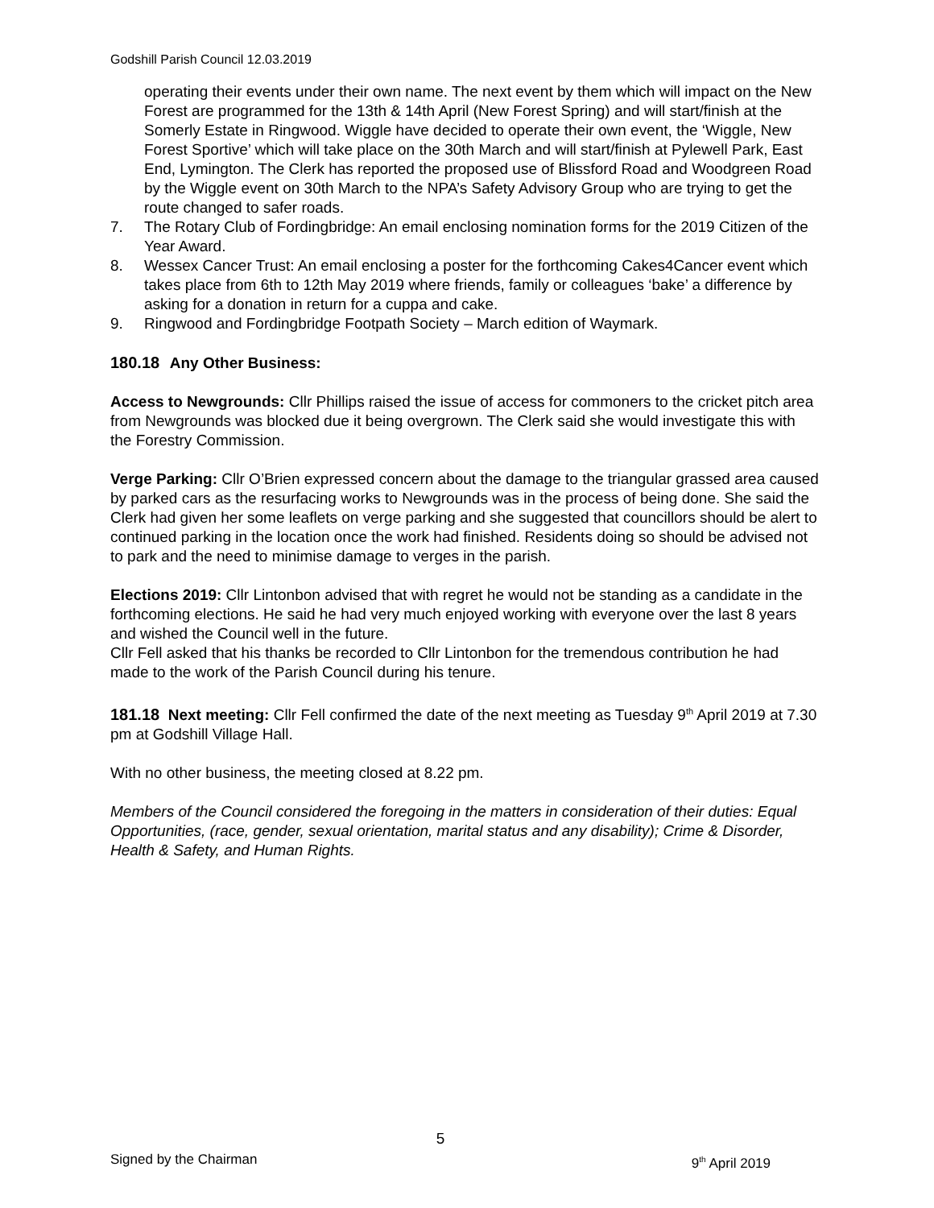Godshill Parish Council 12.03.2019
operating their events under their own name. The next event by them which will impact on the New Forest are programmed for the 13th & 14th April (New Forest Spring) and will start/finish at the Somerly Estate in Ringwood. Wiggle have decided to operate their own event, the ‘Wiggle, New Forest Sportive’ which will take place on the 30th March and will start/finish at Pylewell Park, East End, Lymington. The Clerk has reported the proposed use of Blissford Road and Woodgreen Road by the Wiggle event on 30th March to the NPA’s Safety Advisory Group who are trying to get the route changed to safer roads.
7. The Rotary Club of Fordingbridge: An email enclosing nomination forms for the 2019 Citizen of the Year Award.
8. Wessex Cancer Trust: An email enclosing a poster for the forthcoming Cakes4Cancer event which takes place from 6th to 12th May 2019 where friends, family or colleagues ‘bake’ a difference by asking for a donation in return for a cuppa and cake.
9. Ringwood and Fordingbridge Footpath Society – March edition of Waymark.
180.18 Any Other Business:
Access to Newgrounds: Cllr Phillips raised the issue of access for commoners to the cricket pitch area from Newgrounds was blocked due it being overgrown. The Clerk said she would investigate this with the Forestry Commission.
Verge Parking: Cllr O’Brien expressed concern about the damage to the triangular grassed area caused by parked cars as the resurfacing works to Newgrounds was in the process of being done. She said the Clerk had given her some leaflets on verge parking and she suggested that councillors should be alert to continued parking in the location once the work had finished. Residents doing so should be advised not to park and the need to minimise damage to verges in the parish.
Elections 2019: Cllr Lintonbon advised that with regret he would not be standing as a candidate in the forthcoming elections. He said he had very much enjoyed working with everyone over the last 8 years and wished the Council well in the future.
Cllr Fell asked that his thanks be recorded to Cllr Lintonbon for the tremendous contribution he had made to the work of the Parish Council during his tenure.
181.18 Next meeting: Cllr Fell confirmed the date of the next meeting as Tuesday 9<sup>th</sup> April 2019 at 7.30 pm at Godshill Village Hall.
With no other business, the meeting closed at 8.22 pm.
Members of the Council considered the foregoing in the matters in consideration of their duties: Equal Opportunities, (race, gender, sexual orientation, marital status and any disability); Crime & Disorder, Health & Safety, and Human Rights.
5
Signed by the Chairman 9<sup>th</sup> April 2019